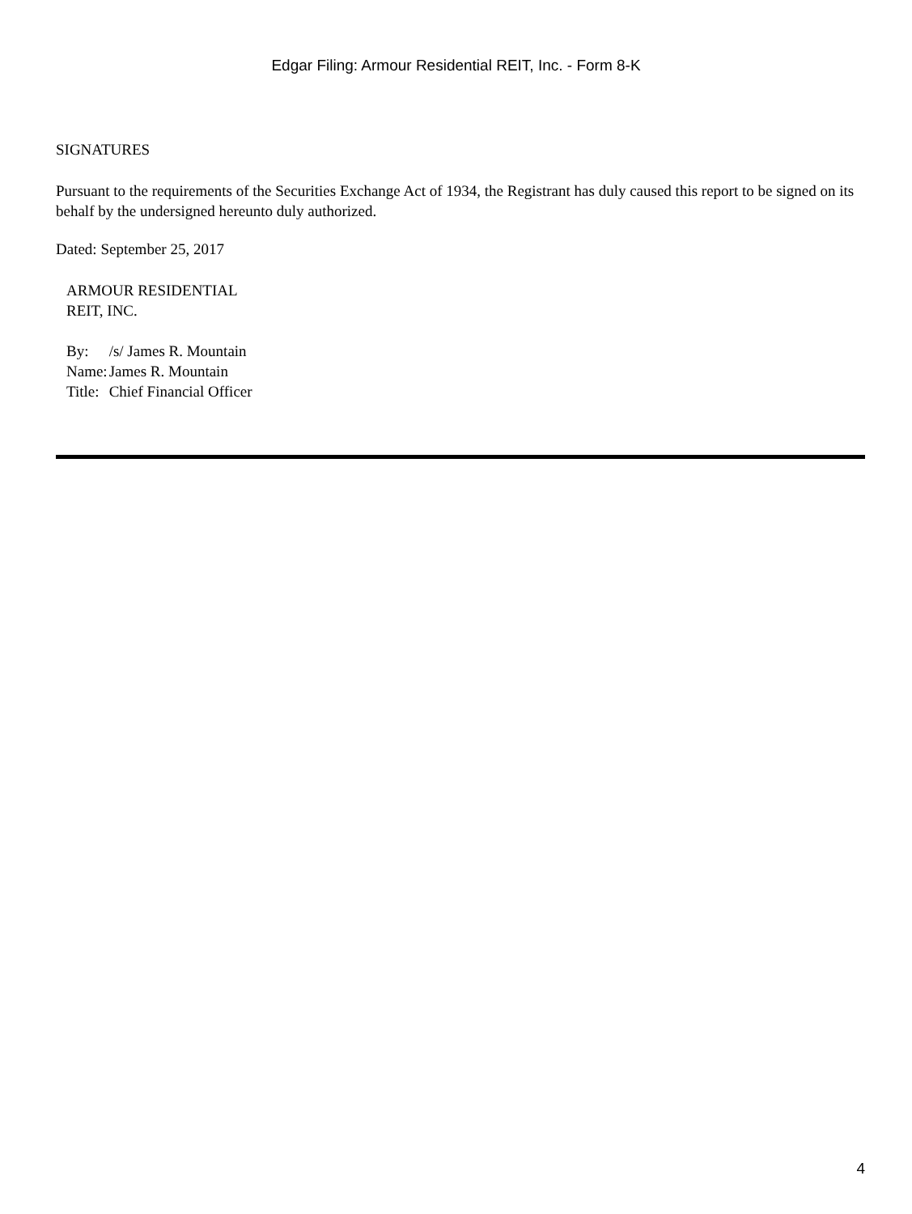Edgar Filing: Armour Residential REIT, Inc. - Form 8-K
SIGNATURES
Pursuant to the requirements of the Securities Exchange Act of 1934, the Registrant has duly caused this report to be signed on its behalf by the undersigned hereunto duly authorized.
Dated: September 25, 2017
ARMOUR RESIDENTIAL
REIT, INC.
| By: | /s/ James R. Mountain |
| Name: | James R. Mountain |
| Title: | Chief Financial Officer |
4